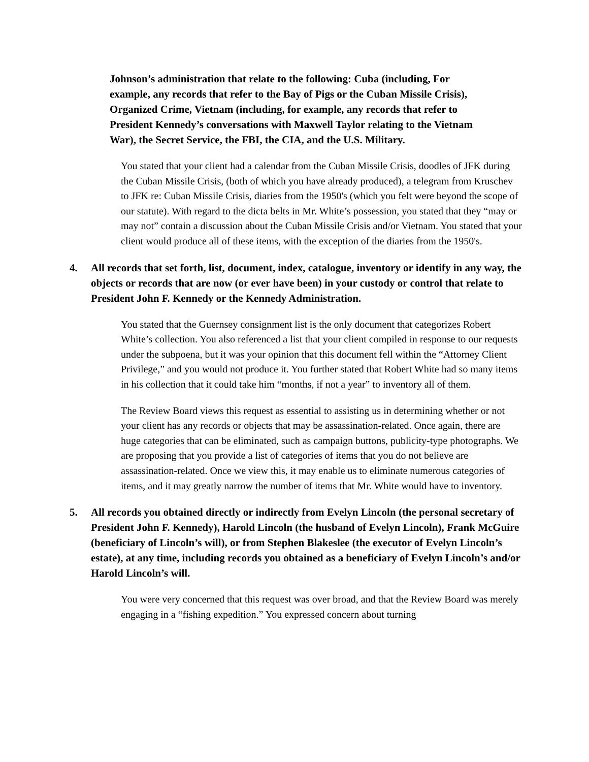Johnson’s administration that relate to the following: Cuba (including, For example, any records that refer to the Bay of Pigs or the Cuban Missile Crisis), Organized Crime, Vietnam (including, for example, any records that refer to President Kennedy’s conversations with Maxwell Taylor relating to the Vietnam War), the Secret Service, the FBI, the CIA, and the U.S. Military.
You stated that your client had a calendar from the Cuban Missile Crisis, doodles of JFK during the Cuban Missile Crisis, (both of which you have already produced), a telegram from Kruschev to JFK re: Cuban Missile Crisis, diaries from the 1950's (which you felt were beyond the scope of our statute). With regard to the dicta belts in Mr. White’s possession, you stated that they “may or may not” contain a discussion about the Cuban Missile Crisis and/or Vietnam. You stated that your client would produce all of these items, with the exception of the diaries from the 1950's.
4. All records that set forth, list, document, index, catalogue, inventory or identify in any way, the objects or records that are now (or ever have been) in your custody or control that relate to President John F. Kennedy or the Kennedy Administration.
You stated that the Guernsey consignment list is the only document that categorizes Robert White’s collection. You also referenced a list that your client compiled in response to our requests under the subpoena, but it was your opinion that this document fell within the “Attorney Client Privilege,” and you would not produce it. You further stated that Robert White had so many items in his collection that it could take him “months, if not a year” to inventory all of them.
The Review Board views this request as essential to assisting us in determining whether or not your client has any records or objects that may be assassination-related. Once again, there are huge categories that can be eliminated, such as campaign buttons, publicity-type photographs. We are proposing that you provide a list of categories of items that you do not believe are assassination-related. Once we view this, it may enable us to eliminate numerous categories of items, and it may greatly narrow the number of items that Mr. White would have to inventory.
5. All records you obtained directly or indirectly from Evelyn Lincoln (the personal secretary of President John F. Kennedy), Harold Lincoln (the husband of Evelyn Lincoln), Frank McGuire (beneficiary of Lincoln’s will), or from Stephen Blakeslee (the executor of Evelyn Lincoln’s estate), at any time, including records you obtained as a beneficiary of Evelyn Lincoln’s and/or Harold Lincoln’s will.
You were very concerned that this request was over broad, and that the Review Board was merely engaging in a “fishing expedition.” You expressed concern about turning